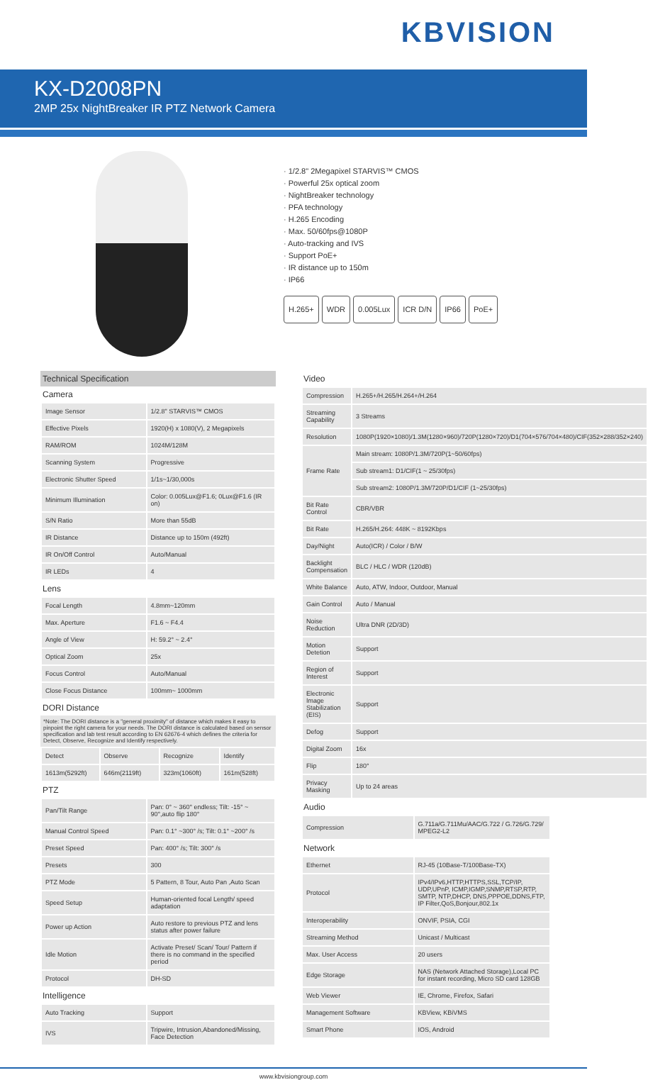KBVISION
KX-D2008PN
2MP 25x NightBreaker IR PTZ Network Camera
· 1/2.8" 2Megapixel STARVIS™ CMOS
· Powerful 25x optical zoom
· NightBreaker technology
· PFA technology
· H.265 Encoding
· Max. 50/60fps@1080P
· Auto-tracking and IVS
· Support PoE+
· IR distance up to 150m
· IP66
H.265+ WDR 0.005Lux ICR D/N IP66 PoE+
Technical Specification
Camera
| Image Sensor | 1/2.8" STARVIS™ CMOS |
| Effective Pixels | 1920(H) x 1080(V), 2 Megapixels |
| RAM/ROM | 1024M/128M |
| Scanning System | Progressive |
| Electronic Shutter Speed | 1/1s~1/30,000s |
| Minimum Illumination | Color: 0.005Lux@F1.6; 0Lux@F1.6 (IR on) |
| S/N Ratio | More than 55dB |
| IR Distance | Distance up to 150m (492ft) |
| IR On/Off Control | Auto/Manual |
| IR LEDs | 4 |
Lens
| Focal Length | 4.8mm~120mm |
| Max. Aperture | F1.6 ~ F4.4 |
| Angle of View | H: 59.2° ~ 2.4° |
| Optical Zoom | 25x |
| Focus Control | Auto/Manual |
| Close Focus Distance | 100mm~ 1000mm |
DORI Distance
*Note: The DORI distance is a "general proximity" of distance which makes it easy to pinpoint the right camera for your needs. The DORI distance is calculated based on sensor specification and lab test result according to EN 62676-4 which defines the criteria for Detect, Observe, Recognize and Identify respectively.
| Detect | Observe | Recognize | Identify |
| --- | --- | --- | --- |
| 1613m(5292ft) | 646m(2119ft) | 323m(1060ft) | 161m(528ft) |
PTZ
| Pan/Tilt Range | Pan: 0° ~ 360° endless; Tilt: -15° ~ 90°,auto flip 180° |
| Manual Control Speed | Pan: 0.1° ~300° /s; Tilt: 0.1° ~200° /s |
| Preset Speed | Pan: 400° /s; Tilt: 300° /s |
| Presets | 300 |
| PTZ Mode | 5 Pattern, 8 Tour, Auto Pan ,Auto Scan |
| Speed Setup | Human-oriented focal Length/ speed adaptation |
| Power up Action | Auto restore to previous PTZ and lens status after power failure |
| Idle Motion | Activate Preset/ Scan/ Tour/ Pattern if there is no command in the specified period |
| Protocol | DH-SD |
Intelligence
| Auto Tracking | Support |
| IVS | Tripwire, Intrusion,Abandoned/Missing, Face Detection |
Video
| Compression | H.265+/H.265/H.264+/H.264 |
| Streaming Capability | 3 Streams |
| Resolution | 1080P(1920×1080)/1.3M(1280×960)/720P(1280×720)/D1(704×576/704×480)/CIF(352×288/352×240) |
| Frame Rate | Main stream: 1080P/1.3M/720P(1~50/60fps) |
| | Sub stream1: D1/CIF(1 ~ 25/30fps) |
| | Sub stream2: 1080P/1.3M/720P/D1/CIF (1~25/30fps) |
| Bit Rate Control | CBR/VBR |
| Bit Rate | H.265/H.264: 448K ~ 8192Kbps |
| Day/Night | Auto(ICR) / Color / B/W |
| Backlight Compensation | BLC / HLC / WDR (120dB) |
| White Balance | Auto, ATW, Indoor, Outdoor, Manual |
| Gain Control | Auto / Manual |
| Noise Reduction | Ultra DNR (2D/3D) |
| Motion Detetion | Support |
| Region of Interest | Support |
| Electronic Image Stabilization (EIS) | Support |
| Defog | Support |
| Digital Zoom | 16x |
| Flip | 180° |
| Privacy Masking | Up to 24 areas |
Audio
| Compression | G.711a/G.711Mu/AAC/G.722 / G.726/G.729/ MPEG2-L2 |
Network
| Ethernet | RJ-45 (10Base-T/100Base-TX) |
| Protocol | IPv4/IPv6,HTTP,HTTPS,SSL,TCP/IP, UDP,UPnP, ICMP,IGMP,SNMP,RTSP,RTP, SMTP, NTP,DHCP, DNS,PPPOE,DDNS,FTP, IP Filter,QoS,Bonjour,802.1x |
| Interoperability | ONVIF, PSIA, CGI |
| Streaming Method | Unicast / Multicast |
| Max. User Access | 20 users |
| Edge Storage | NAS (Network Attached Storage),Local PC for instant recording, Micro SD card 128GB |
| Web Viewer | IE, Chrome, Firefox, Safari |
| Management Software | KBView, KBiVMS |
| Smart Phone | IOS, Android |
www.kbvisiongroup.com